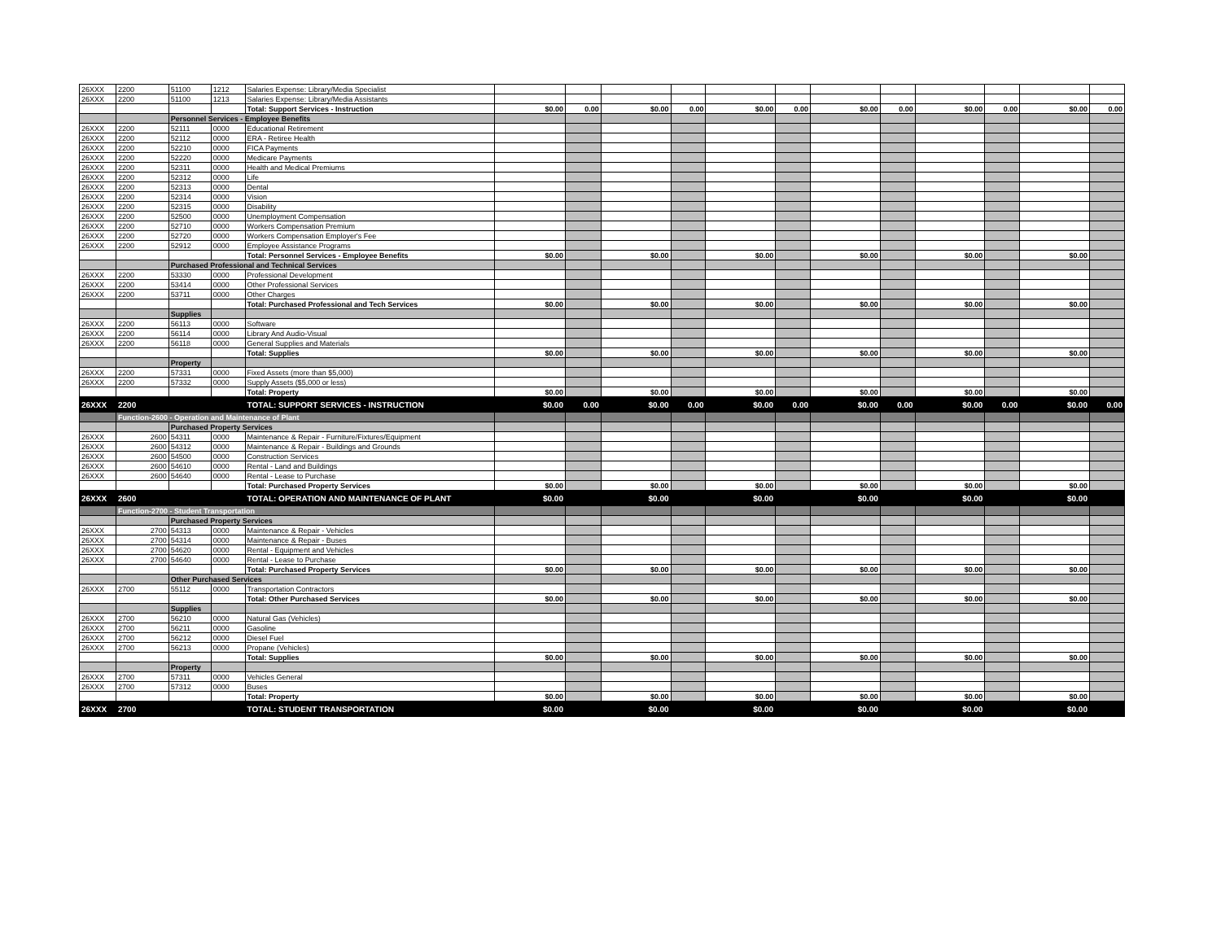| 26XXX | 2200 | 51100 | 1212 | Salaries Expense: Library/Media Specialist | | | | | | | | | | | | |
| 26XXX | 2200 | 51100 | 1213 | Salaries Expense: Library/Media Assistants | | | | | | | | | | | | |
| | | | | Total: Support Services - Instruction | $0.00 | 0.00 | $0.00 | 0.00 | $0.00 | 0.00 | $0.00 | 0.00 | $0.00 | 0.00 | $0.00 | 0.00 |
| | | Personnel Services - Employee Benefits | | | | | | | | | | | | | | |
| 26XXX | 2200 | 52111 | 0000 | Educational Retirement | | | | | | | | | | | | |
| 26XXX | 2200 | 52112 | 0000 | ERA - Retiree Health | | | | | | | | | | | | |
| 26XXX | 2200 | 52210 | 0000 | FICA Payments | | | | | | | | | | | | |
| 26XXX | 2200 | 52220 | 0000 | Medicare Payments | | | | | | | | | | | | |
| 26XXX | 2200 | 52311 | 0000 | Health and Medical Premiums | | | | | | | | | | | | |
| 26XXX | 2200 | 52312 | 0000 | Life | | | | | | | | | | | | |
| 26XXX | 2200 | 52313 | 0000 | Dental | | | | | | | | | | | | |
| 26XXX | 2200 | 52314 | 0000 | Vision | | | | | | | | | | | | |
| 26XXX | 2200 | 52315 | 0000 | Disability | | | | | | | | | | | | |
| 26XXX | 2200 | 52500 | 0000 | Unemployment Compensation | | | | | | | | | | | | |
| 26XXX | 2200 | 52710 | 0000 | Workers Compensation Premium | | | | | | | | | | | | |
| 26XXX | 2200 | 52720 | 0000 | Workers Compensation Employer's Fee | | | | | | | | | | | | |
| 26XXX | 2200 | 52912 | 0000 | Employee Assistance Programs | | | | | | | | | | | | |
| | | | | Total: Personnel Services - Employee Benefits | $0.00 | | $0.00 | | $0.00 | | $0.00 | | $0.00 | | $0.00 | |
| | | Purchased Professional and Technical Services | | | | | | | | | | | | | | |
| 26XXX | 2200 | 53330 | 0000 | Professional Development | | | | | | | | | | | | |
| 26XXX | 2200 | 53414 | 0000 | Other Professional Services | | | | | | | | | | | | |
| 26XXX | 2200 | 53711 | 0000 | Other Charges | | | | | | | | | | | | |
| | | | | Total: Purchased Professional and Tech Services | $0.00 | | $0.00 | | $0.00 | | $0.00 | | $0.00 | | $0.00 | |
| | | Supplies | | | | | | | | | | | | | | |
| 26XXX | 2200 | 56113 | 0000 | Software | | | | | | | | | | | | |
| 26XXX | 2200 | 56114 | 0000 | Library And Audio-Visual | | | | | | | | | | | | |
| 26XXX | 2200 | 56118 | 0000 | General Supplies and Materials | | | | | | | | | | | | |
| | | | | Total: Supplies | $0.00 | | $0.00 | | $0.00 | | $0.00 | | $0.00 | | $0.00 | |
| | | Property | | | | | | | | | | | | | | |
| 26XXX | 2200 | 57331 | 0000 | Fixed Assets (more than $5,000) | | | | | | | | | | | | |
| 26XXX | 2200 | 57332 | 0000 | Supply Assets ($5,000 or less) | | | | | | | | | | | | |
| | | | | Total: Property | $0.00 | | $0.00 | | $0.00 | | $0.00 | | $0.00 | | $0.00 | |
| 26XXX | 2200 | | | TOTAL: SUPPORT SERVICES - INSTRUCTION | $0.00 | 0.00 | $0.00 | 0.00 | $0.00 | 0.00 | $0.00 | 0.00 | $0.00 | 0.00 | $0.00 | 0.00 |
| | Function-2600 - Operation and Maintenance of Plant | | | | | | | | | | | | | | | |
| | | Purchased Property Services | | | | | | | | | | | | | | |
| 26XXX | 2600 | 54311 | 0000 | Maintenance & Repair - Furniture/Fixtures/Equipment | | | | | | | | | | | | |
| 26XXX | 2600 | 54312 | 0000 | Maintenance & Repair - Buildings and Grounds | | | | | | | | | | | | |
| 26XXX | 2600 | 54500 | 0000 | Construction Services | | | | | | | | | | | | |
| 26XXX | 2600 | 54610 | 0000 | Rental - Land and Buildings | | | | | | | | | | | | |
| 26XXX | 2600 | 54640 | 0000 | Rental - Lease to Purchase | | | | | | | | | | | | |
| | | | | Total: Purchased Property Services | $0.00 | | $0.00 | | $0.00 | | $0.00 | | $0.00 | | $0.00 | |
| 26XXX | 2600 | | | TOTAL: OPERATION AND MAINTENANCE OF PLANT | $0.00 | | $0.00 | | $0.00 | | $0.00 | | $0.00 | | $0.00 | |
| | Function-2700 - Student Transportation | | | | | | | | | | | | | | | |
| | | Purchased Property Services | | | | | | | | | | | | | | |
| 26XXX | 2700 | 54313 | 0000 | Maintenance & Repair - Vehicles | | | | | | | | | | | | |
| 26XXX | 2700 | 54314 | 0000 | Maintenance & Repair - Buses | | | | | | | | | | | | |
| 26XXX | 2700 | 54620 | 0000 | Rental - Equipment and Vehicles | | | | | | | | | | | | |
| 26XXX | 2700 | 54640 | 0000 | Rental - Lease to Purchase | | | | | | | | | | | | |
| | | | | Total: Purchased Property Services | $0.00 | | $0.00 | | $0.00 | | $0.00 | | $0.00 | | $0.00 | |
| | | Other Purchased Services | | | | | | | | | | | | | | |
| 26XXX | 2700 | 55112 | 0000 | Transportation Contractors | | | | | | | | | | | | |
| | | | | Total: Other Purchased Services | $0.00 | | $0.00 | | $0.00 | | $0.00 | | $0.00 | | $0.00 | |
| | | Supplies | | | | | | | | | | | | | | |
| 26XXX | 2700 | 56210 | 0000 | Natural Gas (Vehicles) | | | | | | | | | | | | |
| 26XXX | 2700 | 56211 | 0000 | Gasoline | | | | | | | | | | | | |
| 26XXX | 2700 | 56212 | 0000 | Diesel Fuel | | | | | | | | | | | | |
| 26XXX | 2700 | 56213 | 0000 | Propane (Vehicles) | | | | | | | | | | | | |
| | | | | Total: Supplies | $0.00 | | $0.00 | | $0.00 | | $0.00 | | $0.00 | | $0.00 | |
| | | Property | | | | | | | | | | | | | | |
| 26XXX | 2700 | 57311 | 0000 | Vehicles General | | | | | | | | | | | | |
| 26XXX | 2700 | 57312 | 0000 | Buses | | | | | | | | | | | | |
| | | | | Total: Property | $0.00 | | $0.00 | | $0.00 | | $0.00 | | $0.00 | | $0.00 | |
| 26XXX | 2700 | | | TOTAL: STUDENT TRANSPORTATION | $0.00 | | $0.00 | | $0.00 | | $0.00 | | $0.00 | | $0.00 | |